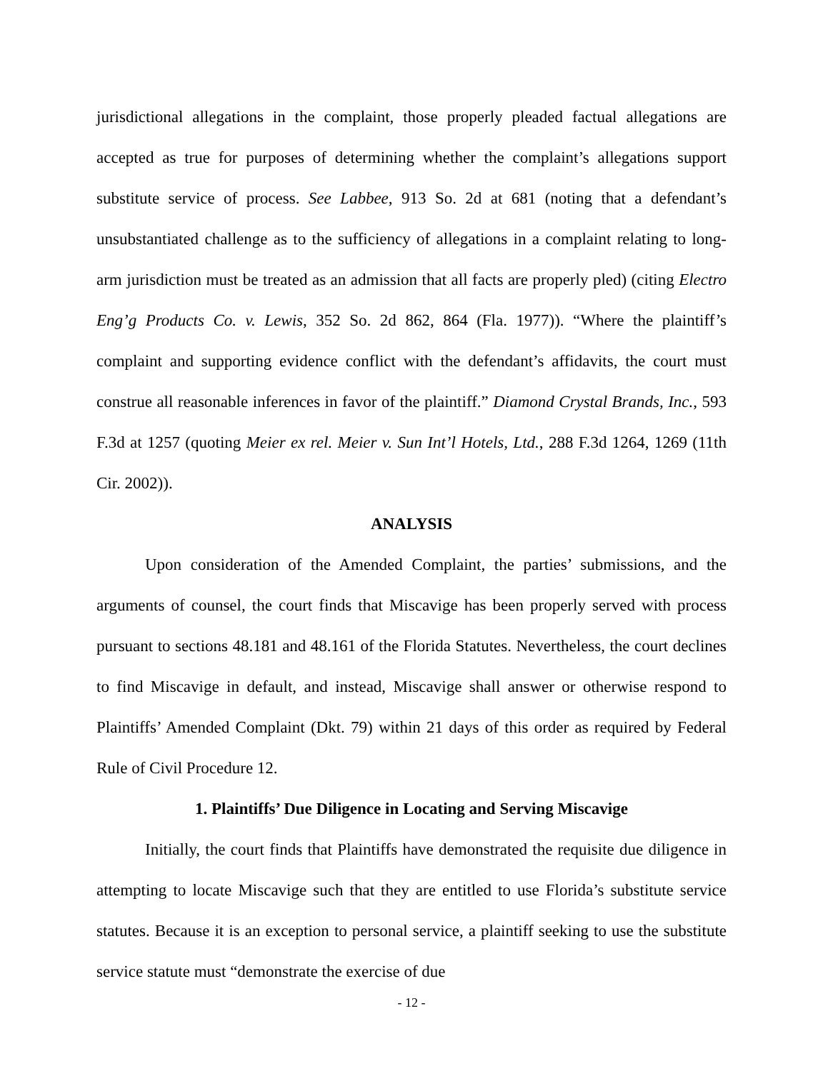jurisdictional allegations in the complaint, those properly pleaded factual allegations are accepted as true for purposes of determining whether the complaint’s allegations support substitute service of process. See Labbee, 913 So. 2d at 681 (noting that a defendant’s unsubstantiated challenge as to the sufficiency of allegations in a complaint relating to long-arm jurisdiction must be treated as an admission that all facts are properly pled) (citing Electro Eng’g Products Co. v. Lewis, 352 So. 2d 862, 864 (Fla. 1977)). “Where the plaintiff’s complaint and supporting evidence conflict with the defendant’s affidavits, the court must construe all reasonable inferences in favor of the plaintiff.” Diamond Crystal Brands, Inc., 593 F.3d at 1257 (quoting Meier ex rel. Meier v. Sun Int’l Hotels, Ltd., 288 F.3d 1264, 1269 (11th Cir. 2002)).
ANALYSIS
Upon consideration of the Amended Complaint, the parties’ submissions, and the arguments of counsel, the court finds that Miscavige has been properly served with process pursuant to sections 48.181 and 48.161 of the Florida Statutes. Nevertheless, the court declines to find Miscavige in default, and instead, Miscavige shall answer or otherwise respond to Plaintiffs’ Amended Complaint (Dkt. 79) within 21 days of this order as required by Federal Rule of Civil Procedure 12.
1. Plaintiffs’ Due Diligence in Locating and Serving Miscavige
Initially, the court finds that Plaintiffs have demonstrated the requisite due diligence in attempting to locate Miscavige such that they are entitled to use Florida’s substitute service statutes. Because it is an exception to personal service, a plaintiff seeking to use the substitute service statute must “demonstrate the exercise of due
- 12 -